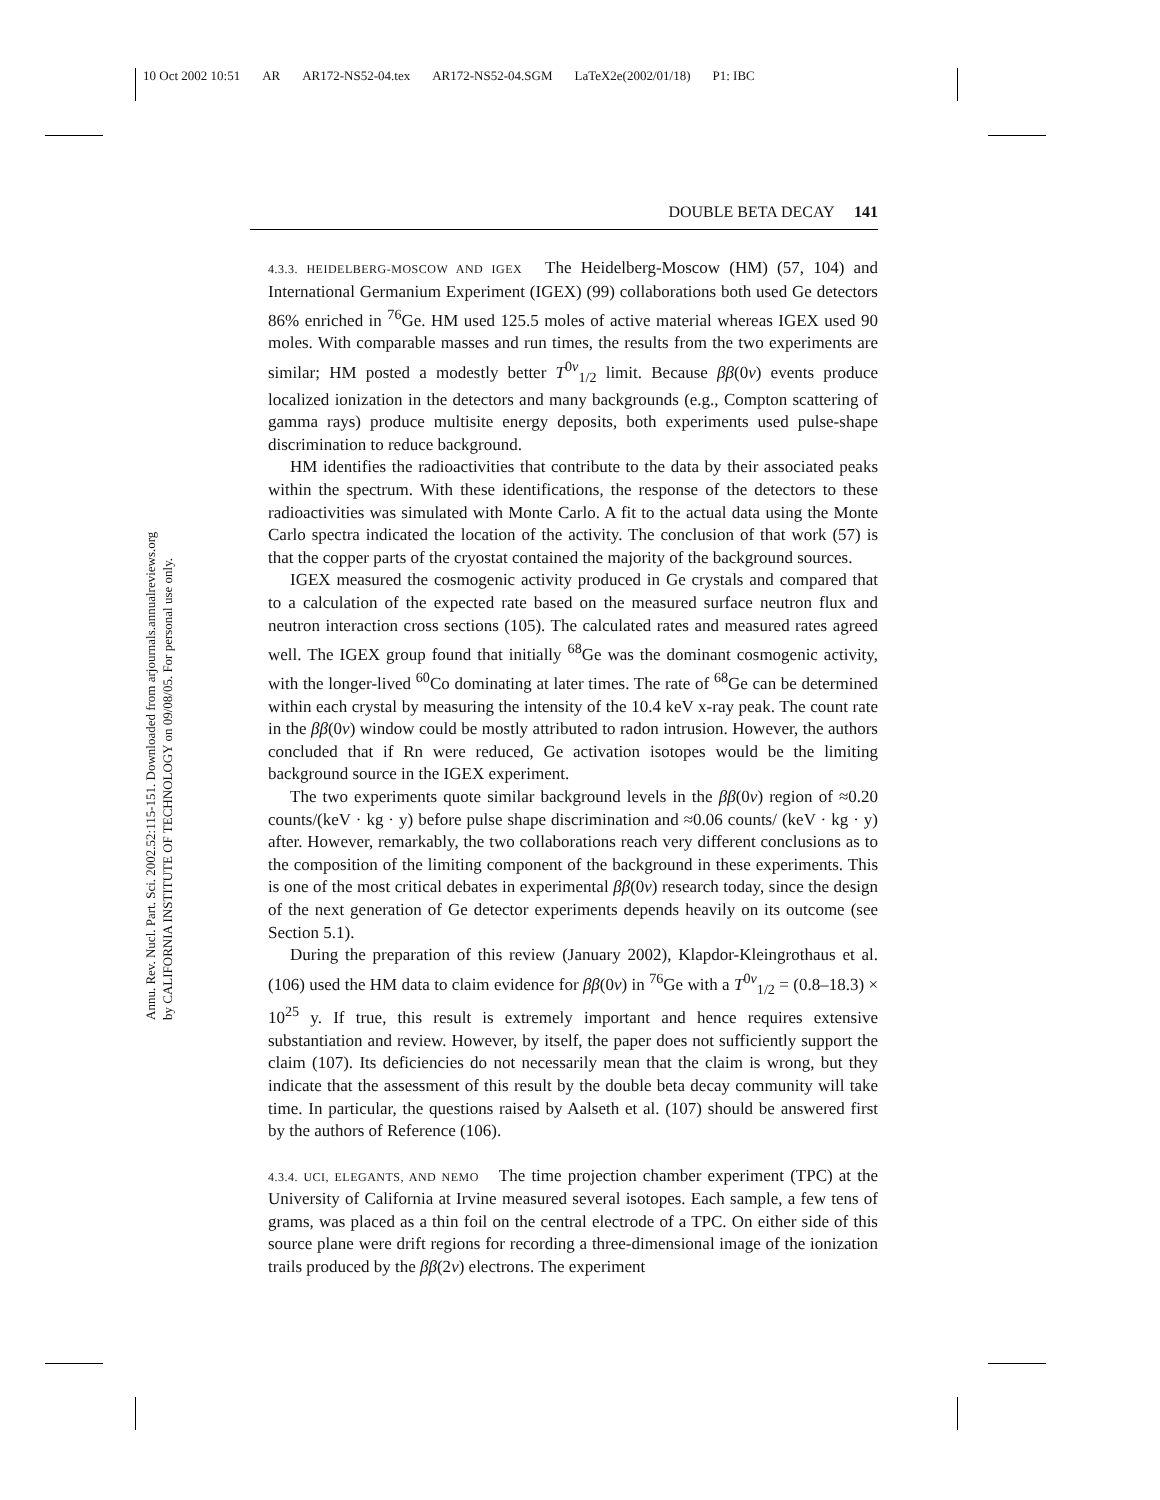10 Oct 2002 10:51 AR AR172-NS52-04.tex AR172-NS52-04.SGM LaTeX2e(2002/01/18) P1: IBC
DOUBLE BETA DECAY 141
Annu. Rev. Nucl. Part. Sci. 2002.52:115-151. Downloaded from arjournals.annualreviews.org
by CALIFORNIA INSTITUTE OF TECHNOLOGY on 09/08/05. For personal use only.
4.3.3. HEIDELBERG-MOSCOW AND IGEX The Heidelberg-Moscow (HM) (57, 104) and International Germanium Experiment (IGEX) (99) collaborations both used Ge detectors 86% enriched in <sup>76</sup>Ge. HM used 125.5 moles of active material whereas IGEX used 90 moles. With comparable masses and run times, the results from the two experiments are similar; HM posted a modestly better T<sup>0ν</sup><sub>1/2</sub> limit. Because ββ(0ν) events produce localized ionization in the detectors and many backgrounds (e.g., Compton scattering of gamma rays) produce multisite energy deposits, both experiments used pulse-shape discrimination to reduce background.
HM identifies the radioactivities that contribute to the data by their associated peaks within the spectrum. With these identifications, the response of the detectors to these radioactivities was simulated with Monte Carlo. A fit to the actual data using the Monte Carlo spectra indicated the location of the activity. The conclusion of that work (57) is that the copper parts of the cryostat contained the majority of the background sources.
IGEX measured the cosmogenic activity produced in Ge crystals and compared that to a calculation of the expected rate based on the measured surface neutron flux and neutron interaction cross sections (105). The calculated rates and measured rates agreed well. The IGEX group found that initially <sup>68</sup>Ge was the dominant cosmogenic activity, with the longer-lived <sup>60</sup>Co dominating at later times. The rate of <sup>68</sup>Ge can be determined within each crystal by measuring the intensity of the 10.4 keV x-ray peak. The count rate in the ββ(0ν) window could be mostly attributed to radon intrusion. However, the authors concluded that if Rn were reduced, Ge activation isotopes would be the limiting background source in the IGEX experiment.
The two experiments quote similar background levels in the ββ(0ν) region of ≈0.20 counts/(keV · kg · y) before pulse shape discrimination and ≈0.06 counts/ (keV · kg · y) after. However, remarkably, the two collaborations reach very different conclusions as to the composition of the limiting component of the background in these experiments. This is one of the most critical debates in experimental ββ(0ν) research today, since the design of the next generation of Ge detector experiments depends heavily on its outcome (see Section 5.1).
During the preparation of this review (January 2002), Klapdor-Kleingrothaus et al. (106) used the HM data to claim evidence for ββ(0ν) in <sup>76</sup>Ge with a T<sup>0ν</sup><sub>1/2</sub> = (0.8–18.3) × 10<sup>25</sup> y. If true, this result is extremely important and hence requires extensive substantiation and review. However, by itself, the paper does not sufficiently support the claim (107). Its deficiencies do not necessarily mean that the claim is wrong, but they indicate that the assessment of this result by the double beta decay community will take time. In particular, the questions raised by Aalseth et al. (107) should be answered first by the authors of Reference (106).
4.3.4. UCI, ELEGANTS, AND NEMO The time projection chamber experiment (TPC) at the University of California at Irvine measured several isotopes. Each sample, a few tens of grams, was placed as a thin foil on the central electrode of a TPC. On either side of this source plane were drift regions for recording a three-dimensional image of the ionization trails produced by the ββ(2ν) electrons. The experiment